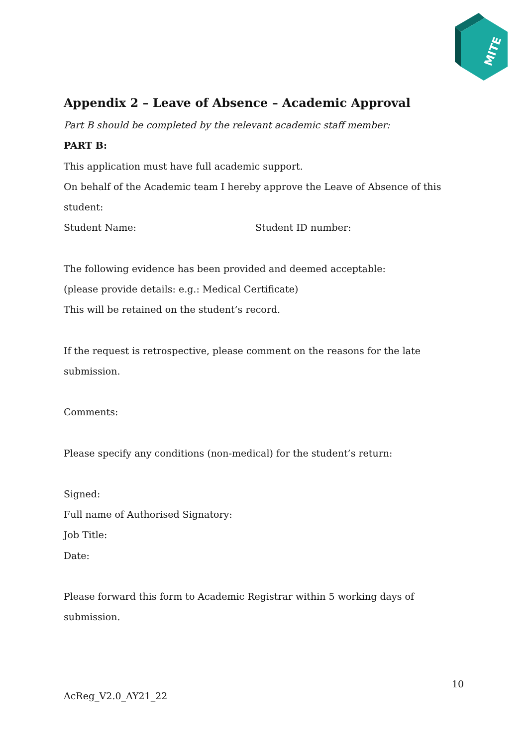MITE
Appendix 2 – Leave of Absence – Academic Approval
Part B should be completed by the relevant academic staff member:
PART B:
This application must have full academic support.
On behalf of the Academic team I hereby approve the Leave of Absence of this
student:
Student Name: Student ID number:
The following evidence has been provided and deemed acceptable:
(please provide details: e.g.: Medical Certificate)
This will be retained on the student’s record.
If the request is retrospective, please comment on the reasons for the late submission.
Comments:
Please specify any conditions (non-medical) for the student’s return:
Signed:
Full name of Authorised Signatory:
Job Title:
Date:
Please forward this form to Academic Registrar within 5 working days of submission.
10
AcReg_V2.0_AY21_22